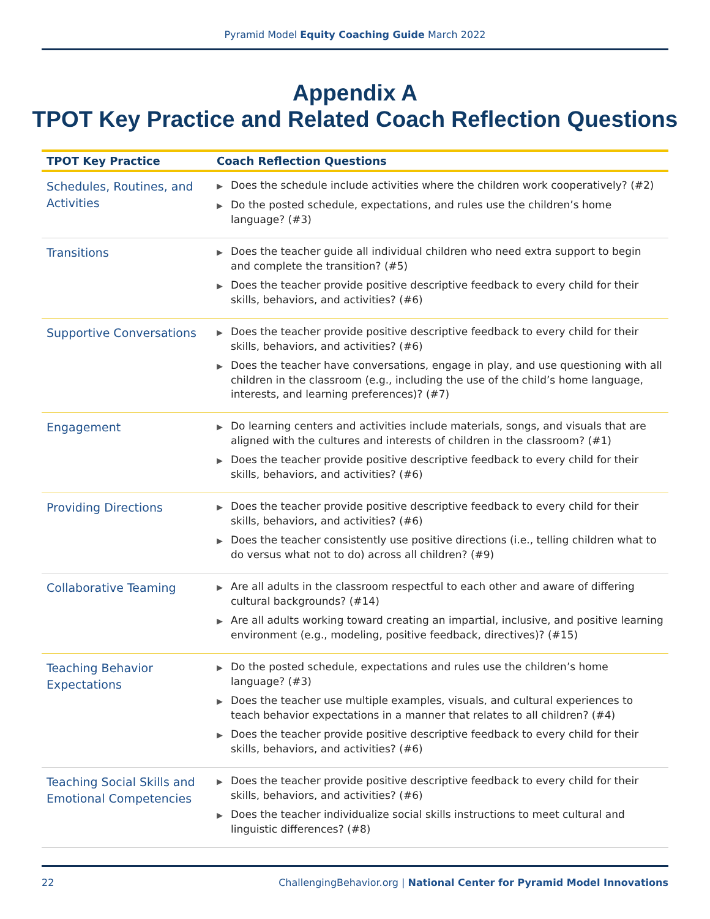Pyramid Model Equity Coaching Guide March 2022
Appendix A
TPOT Key Practice and Related Coach Reflection Questions
| TPOT Key Practice | Coach Reflection Questions |
| --- | --- |
| Schedules, Routines, and Activities | ▶ Does the schedule include activities where the children work cooperatively? (#2) ▶ Do the posted schedule, expectations, and rules use the children’s home language? (#3) |
| Transitions | ▶ Does the teacher guide all individual children who need extra support to begin and complete the transition? (#5) ▶ Does the teacher provide positive descriptive feedback to every child for their skills, behaviors, and activities? (#6) |
| Supportive Conversations | ▶ Does the teacher provide positive descriptive feedback to every child for their skills, behaviors, and activities? (#6) ▶ Does the teacher have conversations, engage in play, and use questioning with all children in the classroom (e.g., including the use of the child’s home language, interests, and learning preferences)? (#7) |
| Engagement | ▶ Do learning centers and activities include materials, songs, and visuals that are aligned with the cultures and interests of children in the classroom? (#1) ▶ Does the teacher provide positive descriptive feedback to every child for their skills, behaviors, and activities? (#6) |
| Providing Directions | ▶ Does the teacher provide positive descriptive feedback to every child for their skills, behaviors, and activities? (#6) ▶ Does the teacher consistently use positive directions (i.e., telling children what to do versus what not to do) across all children? (#9) |
| Collaborative Teaming | ▶ Are all adults in the classroom respectful to each other and aware of differing cultural backgrounds? (#14) ▶ Are all adults working toward creating an impartial, inclusive, and positive learning environment (e.g., modeling, positive feedback, directives)? (#15) |
| Teaching Behavior Expectations | ▶ Do the posted schedule, expectations and rules use the children’s home language? (#3) ▶ Does the teacher use multiple examples, visuals, and cultural experiences to teach behavior expectations in a manner that relates to all children? (#4) ▶ Does the teacher provide positive descriptive feedback to every child for their skills, behaviors, and activities? (#6) |
| Teaching Social Skills and Emotional Competencies | ▶ Does the teacher provide positive descriptive feedback to every child for their skills, behaviors, and activities? (#6) ▶ Does the teacher individualize social skills instructions to meet cultural and linguistic differences? (#8) |
22 ChallengingBehavior.org | National Center for Pyramid Model Innovations